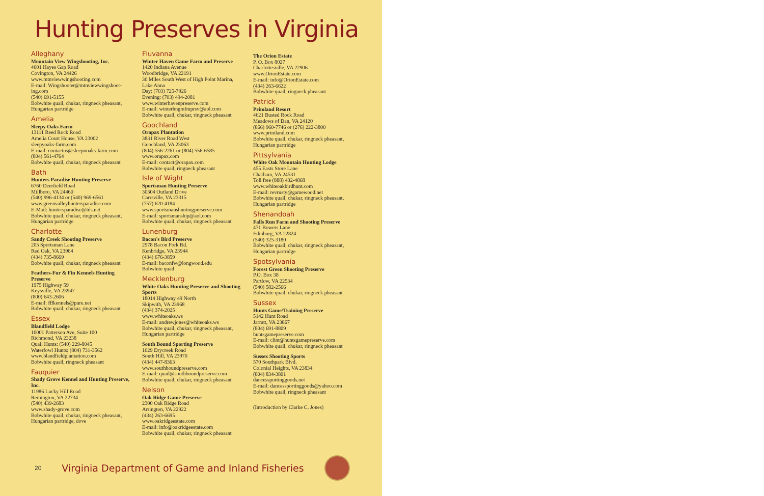Hunting Preserves in Virginia
Alleghany
Mountain View Wingshooting, Inc.
4601 Hayes Gap Road
Covington, VA 24426
www.mtnviewwingshooting.com
E-mail: Wingshooter@mtnviewwingshoot-ing.com
(540) 691-5155
Bobwhite quail, chukar, ringneck pheasant, Hungarian partridge
Amelia
Sleepy Oaks Farm
13111 Reed Rock Road
Amelia Court House, VA 23002
sleepyoaks-farm.com
E-mail: contactus@sleepuoaks-farm.com
(804) 561-4764
Bobwhite quail, chukar, ringneck pheasant
Bath
Hunters Paradise Hunting Preserve
6760 Deerfield Road
Millboro, VA 24460
(540) 996-4134 or (540) 969-6561
www.greenvalleyhuntersparadise.com
E-Mail: huntersparadise@tds.net
Bobwhite quail, chukar, ringneck pheasant, Hungarian partridge
Charlotte
Sandy Creek Shooting Preserve
205 Sportsman Lane
Red Oak, VA 23964
(434) 735-8669
Bobwhite quail, chukar, ringneck pheasant
Feathers-Fur & Fin Kennels Hunting Preserve
1975 Highway 59
Keysville, VA 23947
(800) 643-2606
E-mail: fffkennels@pure.net
Bobwhite quail, chukar, ringneck pheasant
Essex
Blandfield Lodge
10001 Patterson Ave, Suite 100
Richmond, VA 23238
Quail Hunts: (540) 229-8045
Waterfowl Hunts: (804) 731-3562
www.blandfieldplantation.com
Bobwhite quail, ringneck pheasant
Fauquier
Shady Grove Kennel and Hunting Preserve, Inc.
11986 Lucky Hill Road
Remington, VA 22734
(540) 439-2683
www.shady-grove.com
Bobwhite quail, chukar, ringneck pheasant, Hungarian partridge, dove
Fluvanna
Winter Haven Game Farm and Preserve
1420 Indiana Avenue
Woodbridge, VA 22191
30 Miles South West of High Point Marina, Lake Anna
Day: (703) 725-7926
Evening: (703) 494-2081
www.winterhavenpreserve.com
E-mail: winterhngmfmprsv@aol.com
Bobwhite quail, chukar, ringneck pheasant
Goochland
Orapax Plantation
3831 River Road West
Goochland, VA 23063
(804) 556-2261 or (804) 556-6585
www.orapax.com
E-mail: contact@orapax.com
Bobwhite quail, ringneck pheasant
Isle of Wight
Sportsman Hunting Preserve
30304 Outland Drive
Carrsville, VA 23315
(757) 620-4184
www.sportsmanshuntingpreserve.com
E-mail: sportsmanship@aol.com
Bobwhite quail, chukar, ringneck pheasant
Lunenburg
Bacon's Bird Preserve
2978 Bacon Fork Rd.
Kenbridge, VA 23944
(434) 676-3859
E-mail: baconfw@longwood.edu
Bobwhite quail
Mecklenburg
White Oaks Hunting Preserve and Shooting Sports
18014 Highway 49 North
Skipwith, VA 23968
(434) 374-2025
www.whiteoaks.ws
E-mail: andrewjones@whiteoaks.ws
Bobwhite quail, chukar, ringneck pheasant, Hungarian partridge
South Bound Sporting Preserve
1029 Drycreek Road
South Hill, VA 23970
(434) 447-8363
www.southboundpreserve.com
E-mail: quail@southboundpreserve.com
Bobwhite quail, chukar, ringneck pheasant
Nelson
Oak Ridge Game Preserve
2300 Oak Ridge Road
Arrington, VA 22922
(434) 263-6695
www.oakridgeestate.com
E-mail: info@oakridgeestate.com
Bobwhite quail, chukar, ringneck pheasant
The Orion Estate
P. O. Box 8027
Charlottesville, VA 22906
www.OrionEstate.com
E-mail: info@OrionEstate.com
(434) 263-6622
Bobwhite quail, ringneck pheasant
Patrick
Primland Resort
4621 Busted Rock Road
Meadows of Dan, VA 24120
(866) 960-7746 or (276) 222-3800
www.primland.com
Bobwhite quail, chukar, ringneck pheasant, Hungarian partridge
Pittsylvania
White Oak Mountain Hunting Lodge
455 Easts Store Lane
Chatham, VA 24531
Toll free (888) 432-4868
www.whiteoakbirdhunt.com
E-mail: revrusty@gamewood.net
Bobwhite quail, chukar, ringneck pheasant, Hungarian partridge
Shenandoah
Falls Run Farm and Shooting Preserve
471 Bowers Lane
Edinburg, VA 22824
(540) 325-3180
Bobwhite quail, chukar, ringneck pheasant, Hungarian partridge
Spotsylvania
Forest Green Shooting Preserve
P.O. Box 38
Partlow, VA 22534
(540) 582-2566
Bobwhite quail, chukar, ringneck pheasant
Sussex
Hunts Game/Training Preserve
5142 Hunt Road
Jarratt, VA 23867
(804) 691-8809
huntsgamepreserve.com
E-mail: clint@huntsgamepreserve.com
Bobwhite quail, chukar, ringneck pheasant
Sussex Shooting Sports
570 Southpark Blvd.
Colonial Heights, VA 23834
(804) 834-3801
dancessportinggoods.net
E-mail: dancessportinggoods@yahoo.com
Bobwhite quail, ringneck pheasant
(Introduction by Clarke C. Jones)
20 Virginia Department of Game and Inland Fisheries